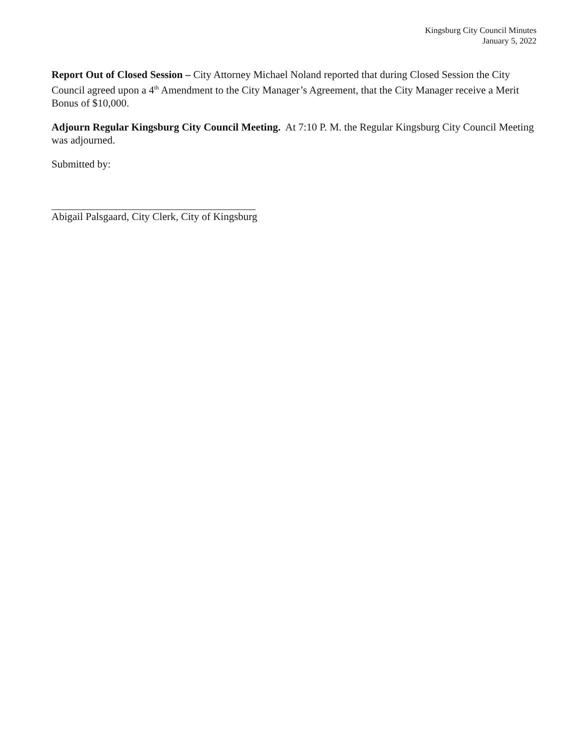Kingsburg City Council Minutes
January 5, 2022
Report Out of Closed Session – City Attorney Michael Noland reported that during Closed Session the City Council agreed upon a 4<sup>th</sup> Amendment to the City Manager’s Agreement, that the City Manager receive a Merit Bonus of $10,000.
Adjourn Regular Kingsburg City Council Meeting. At 7:10 P. M. the Regular Kingsburg City Council Meeting was adjourned.
Submitted by:
Abigail Palsgaard, City Clerk, City of Kingsburg